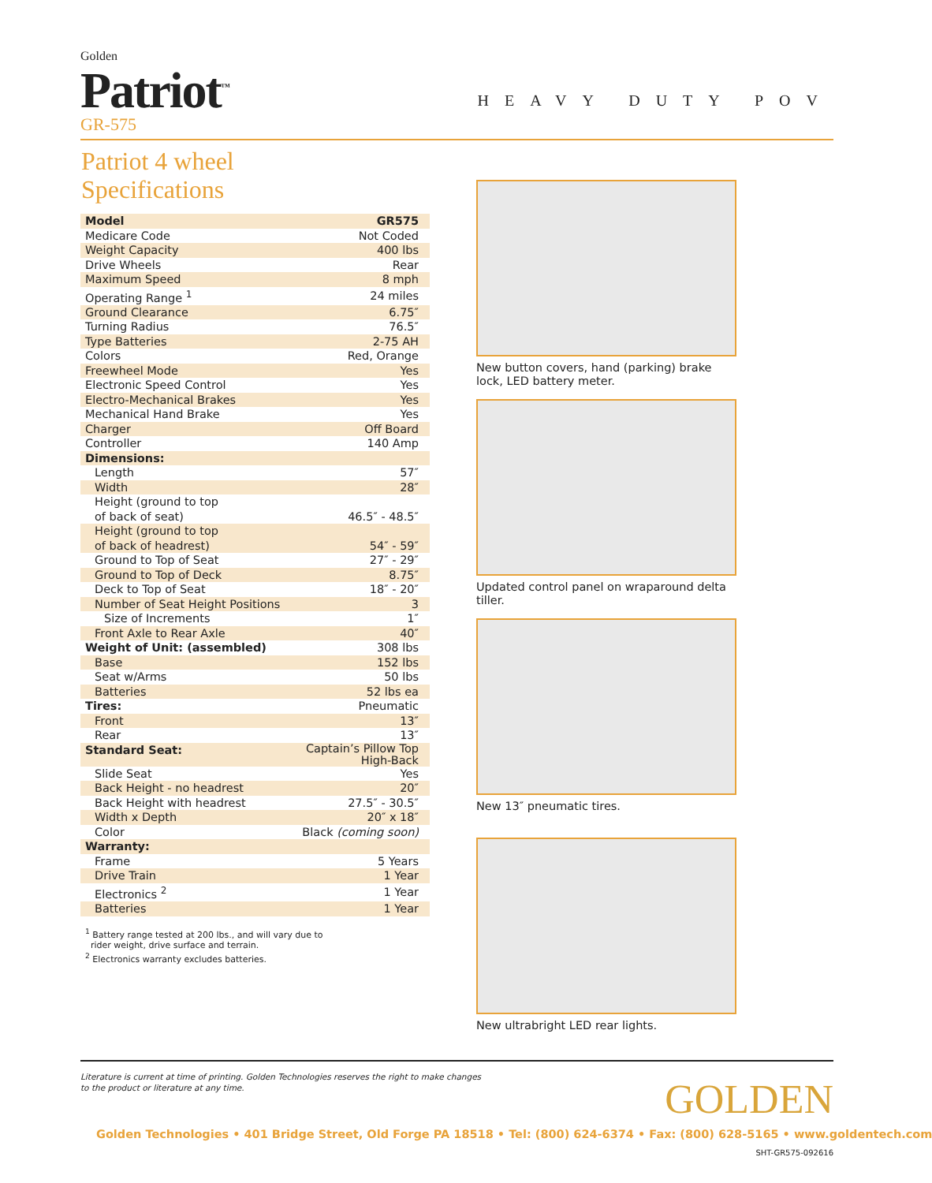Golden
Patriot<sup>™</sup>
GR-575
HEAVY DUTY POV
Patriot 4 wheel
Specifications
| Model | GR575 |
| --- | --- |
| Medicare Code | Not Coded |
| Weight Capacity | 400 lbs |
| Drive Wheels | Rear |
| Maximum Speed | 8 mph |
| Operating Range <sup>1</sup> | 24 miles |
| Ground Clearance | 6.75″ |
| Turning Radius | 76.5″ |
| Type Batteries | 2-75 AH |
| Colors | Red, Orange |
| Freewheel Mode | Yes |
| Electronic Speed Control | Yes |
| Electro-Mechanical Brakes | Yes |
| Mechanical Hand Brake | Yes |
| Charger | Off Board |
| Controller | 140 Amp |
| Dimensions: | |
| Length | 57″ |
| Width | 28″ |
| Height (ground to top of back of seat) | 46.5″ - 48.5″ |
| Height (ground to top of back of headrest) | 54″ - 59″ |
| Ground to Top of Seat | 27″ - 29″ |
| Ground to Top of Deck | 8.75″ |
| Deck to Top of Seat | 18″ - 20″ |
| Number of Seat Height Positions | 3 |
| Size of Increments | 1″ |
| Front Axle to Rear Axle | 40″ |
| Weight of Unit: (assembled) | 308 lbs |
| Base | 152 lbs |
| Seat w/Arms | 50 lbs |
| Batteries | 52 lbs ea |
| Tires: | Pneumatic |
| Front | 13″ |
| Rear | 13″ |
| Standard Seat: | Captain’s Pillow Top High-Back |
| Slide Seat | Yes |
| Back Height - no headrest | 20″ |
| Back Height with headrest | 27.5″ - 30.5″ |
| Width x Depth | 20″ x 18″ |
| Color | Black (coming soon) |
| Warranty: | |
| Frame | 5 Years |
| Drive Train | 1 Year |
| Electronics <sup>2</sup> | 1 Year |
| Batteries | 1 Year |
<sup>1</sup> Battery range tested at 200 lbs., and will vary due to
rider weight, drive surface and terrain.
<sup>2</sup> Electronics warranty excludes batteries.
New button covers, hand (parking) brake lock, LED battery meter.
Updated control panel on wraparound delta tiller.
New 13″ pneumatic tires.
New ultrabright LED rear lights.
Literature is current at time of printing. Golden Technologies reserves the right to make changes
to the product or literature at any time.
GOLDEN
Golden Technologies • 401 Bridge Street, Old Forge PA 18518 • Tel: (800) 624-6374 • Fax: (800) 628-5165 • www.goldentech.com
SHT-GR575-092616